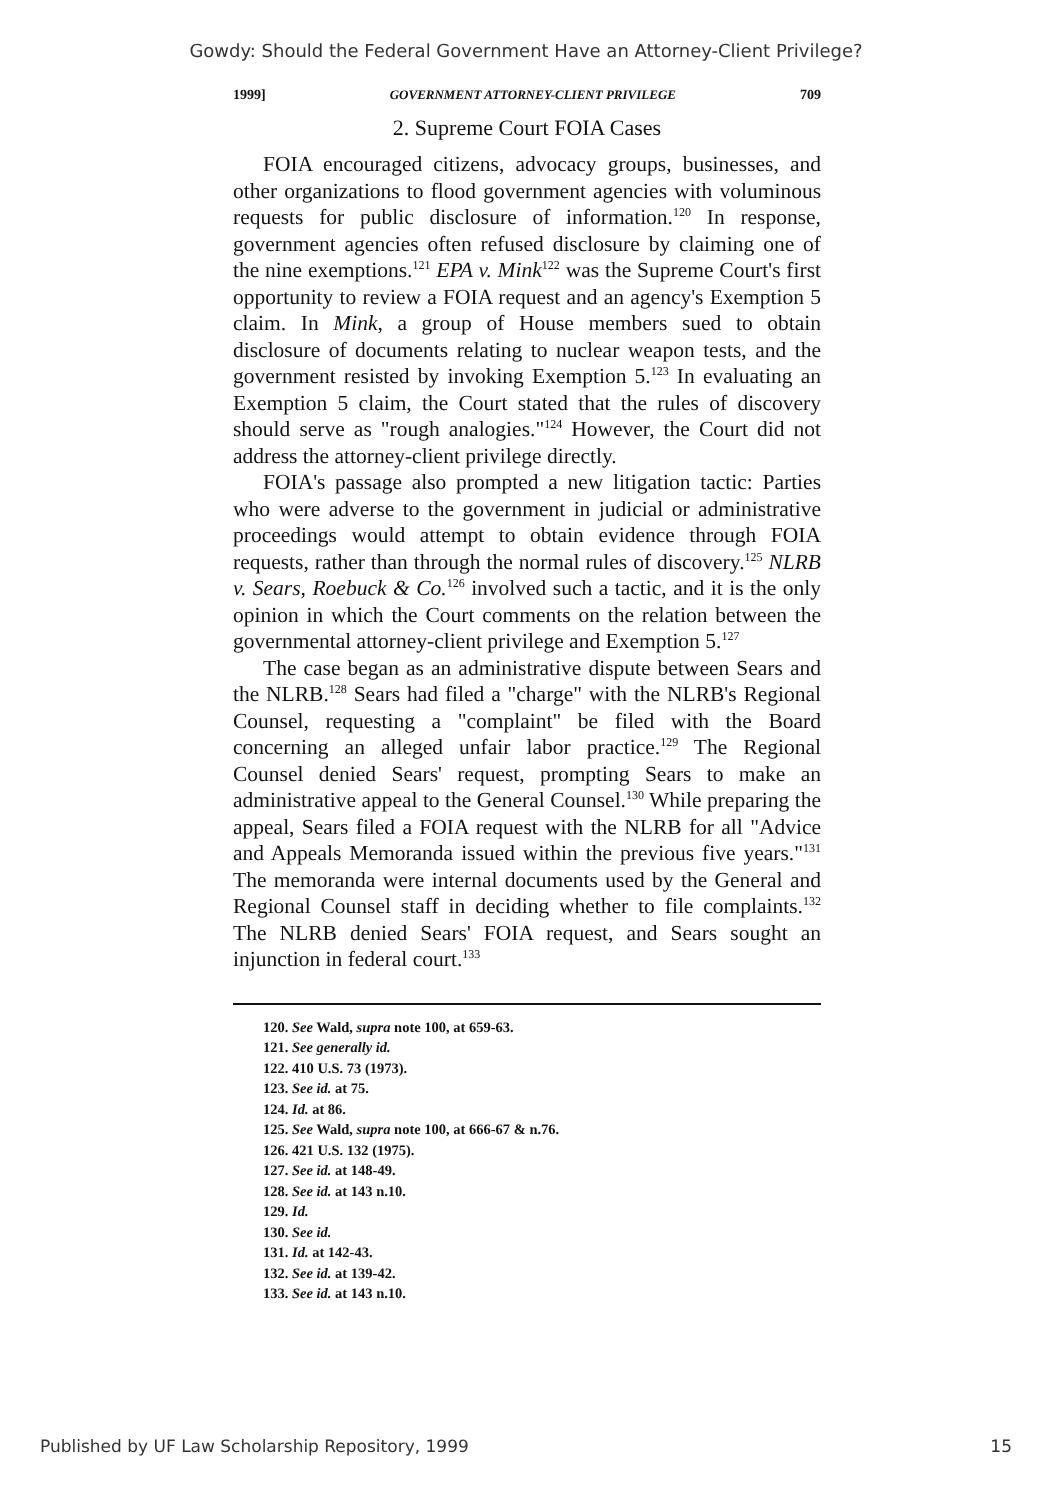Gowdy: Should the Federal Government Have an Attorney-Client Privilege?
1999] GOVERNMENT ATTORNEY-CLIENT PRIVILEGE 709
2. Supreme Court FOIA Cases
FOIA encouraged citizens, advocacy groups, businesses, and other organizations to flood government agencies with voluminous requests for public disclosure of information.<sup>120</sup> In response, government agencies often refused disclosure by claiming one of the nine exemptions.<sup>121</sup> EPA v. Mink<sup>122</sup> was the Supreme Court's first opportunity to review a FOIA request and an agency's Exemption 5 claim. In Mink, a group of House members sued to obtain disclosure of documents relating to nuclear weapon tests, and the government resisted by invoking Exemption 5.<sup>123</sup> In evaluating an Exemption 5 claim, the Court stated that the rules of discovery should serve as "rough analogies."<sup>124</sup> However, the Court did not address the attorney-client privilege directly.
FOIA's passage also prompted a new litigation tactic: Parties who were adverse to the government in judicial or administrative proceedings would attempt to obtain evidence through FOIA requests, rather than through the normal rules of discovery.<sup>125</sup> NLRB v. Sears, Roebuck & Co.<sup>126</sup> involved such a tactic, and it is the only opinion in which the Court comments on the relation between the governmental attorney-client privilege and Exemption 5.<sup>127</sup>
The case began as an administrative dispute between Sears and the NLRB.<sup>128</sup> Sears had filed a "charge" with the NLRB's Regional Counsel, requesting a "complaint" be filed with the Board concerning an alleged unfair labor practice.<sup>129</sup> The Regional Counsel denied Sears' request, prompting Sears to make an administrative appeal to the General Counsel.<sup>130</sup> While preparing the appeal, Sears filed a FOIA request with the NLRB for all "Advice and Appeals Memoranda issued within the previous five years."<sup>131</sup> The memoranda were internal documents used by the General and Regional Counsel staff in deciding whether to file complaints.<sup>132</sup> The NLRB denied Sears' FOIA request, and Sears sought an injunction in federal court.<sup>133</sup>
120. See Wald, supra note 100, at 659-63.
121. See generally id.
122. 410 U.S. 73 (1973).
123. See id. at 75.
124. Id. at 86.
125. See Wald, supra note 100, at 666-67 & n.76.
126. 421 U.S. 132 (1975).
127. See id. at 148-49.
128. See id. at 143 n.10.
129. Id.
130. See id.
131. Id. at 142-43.
132. See id. at 139-42.
133. See id. at 143 n.10.
Published by UF Law Scholarship Repository, 1999 15